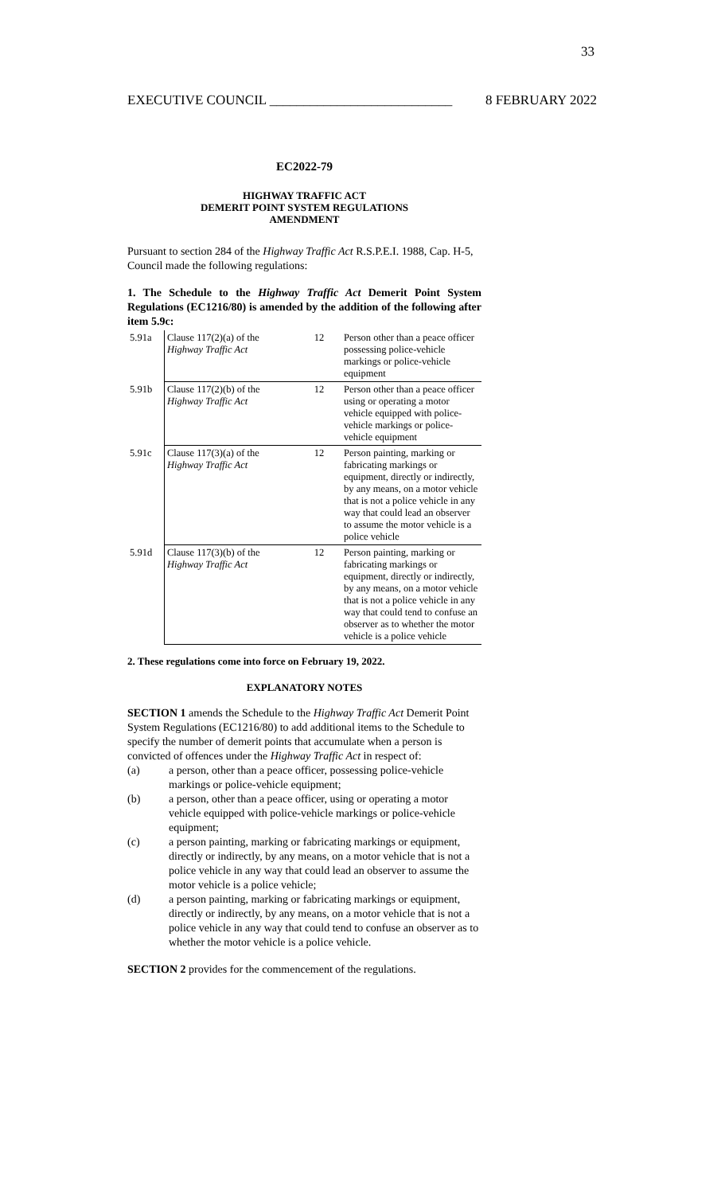33
EXECUTIVE COUNCIL ___________________________ 8 FEBRUARY 2022
EC2022-79
HIGHWAY TRAFFIC ACT
DEMERIT POINT SYSTEM REGULATIONS
AMENDMENT
Pursuant to section 284 of the Highway Traffic Act R.S.P.E.I. 1988, Cap. H-5, Council made the following regulations:
1. The Schedule to the Highway Traffic Act Demerit Point System Regulations (EC1216/80) is amended by the addition of the following after item 5.9c:
| 5.91a | Clause 117(2)(a) of the Highway Traffic Act | 12 | Person other than a peace officer possessing police-vehicle markings or police-vehicle equipment |
| 5.91b | Clause 117(2)(b) of the Highway Traffic Act | 12 | Person other than a peace officer using or operating a motor vehicle equipped with police-vehicle markings or police-vehicle equipment |
| 5.91c | Clause 117(3)(a) of the Highway Traffic Act | 12 | Person painting, marking or fabricating markings or equipment, directly or indirectly, by any means, on a motor vehicle that is not a police vehicle in any way that could lead an observer to assume the motor vehicle is a police vehicle |
| 5.91d | Clause 117(3)(b) of the Highway Traffic Act | 12 | Person painting, marking or fabricating markings or equipment, directly or indirectly, by any means, on a motor vehicle that is not a police vehicle in any way that could tend to confuse an observer as to whether the motor vehicle is a police vehicle |
2. These regulations come into force on February 19, 2022.
EXPLANATORY NOTES
SECTION 1 amends the Schedule to the Highway Traffic Act Demerit Point System Regulations (EC1216/80) to add additional items to the Schedule to specify the number of demerit points that accumulate when a person is convicted of offences under the Highway Traffic Act in respect of:
(a) a person, other than a peace officer, possessing police-vehicle markings or police-vehicle equipment;
(b) a person, other than a peace officer, using or operating a motor vehicle equipped with police-vehicle markings or police-vehicle equipment;
(c) a person painting, marking or fabricating markings or equipment, directly or indirectly, by any means, on a motor vehicle that is not a police vehicle in any way that could lead an observer to assume the motor vehicle is a police vehicle;
(d) a person painting, marking or fabricating markings or equipment, directly or indirectly, by any means, on a motor vehicle that is not a police vehicle in any way that could tend to confuse an observer as to whether the motor vehicle is a police vehicle.
SECTION 2 provides for the commencement of the regulations.